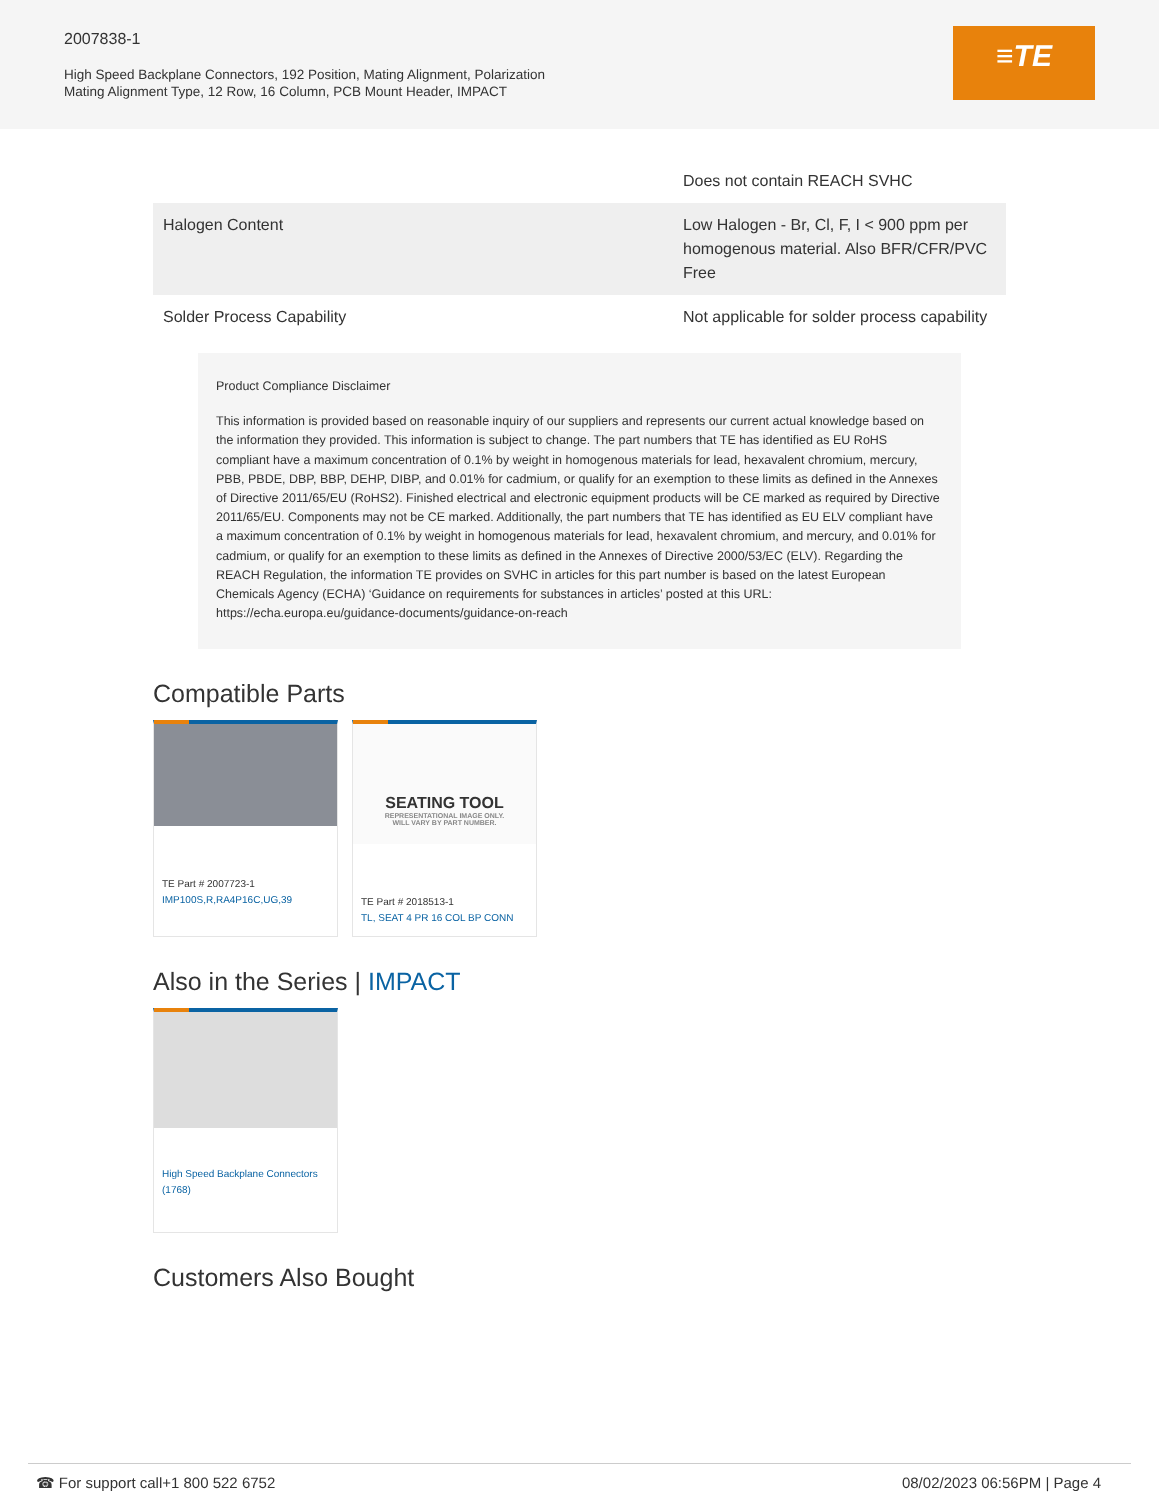2007838-1
High Speed Backplane Connectors, 192 Position, Mating Alignment, Polarization
Mating Alignment Type, 12 Row, 16 Column, PCB Mount Header, IMPACT
≡TE
| | Does not contain REACH SVHC |
| Halogen Content | Low Halogen - Br, Cl, F, I < 900 ppm per homogenous material. Also BFR/CFR/PVC Free |
| Solder Process Capability | Not applicable for solder process capability |
Product Compliance Disclaimer
This information is provided based on reasonable inquiry of our suppliers and represents our current actual knowledge based on the information they provided. This information is subject to change. The part numbers that TE has identified as EU RoHS compliant have a maximum concentration of 0.1% by weight in homogenous materials for lead, hexavalent chromium, mercury, PBB, PBDE, DBP, BBP, DEHP, DIBP, and 0.01% for cadmium, or qualify for an exemption to these limits as defined in the Annexes of Directive 2011/65/EU (RoHS2). Finished electrical and electronic equipment products will be CE marked as required by Directive 2011/65/EU. Components may not be CE marked. Additionally, the part numbers that TE has identified as EU ELV compliant have a maximum concentration of 0.1% by weight in homogenous materials for lead, hexavalent chromium, and mercury, and 0.01% for cadmium, or qualify for an exemption to these limits as defined in the Annexes of Directive 2000/53/EC (ELV). Regarding the REACH Regulation, the information TE provides on SVHC in articles for this part number is based on the latest European Chemicals Agency (ECHA) ‘Guidance on requirements for substances in articles’ posted at this URL: https://echa.europa.eu/guidance-documents/guidance-on-reach
Compatible Parts
TE Part # 2007723-1
IMP100S,R,RA4P16C,UG,39
SEATING TOOL
REPRESENTATIONAL IMAGE ONLY.
WILL VARY BY PART NUMBER.
TE Part # 2018513-1
TL, SEAT 4 PR 16 COL BP CONN
Also in the Series | IMPACT
High Speed Backplane Connectors (1768)
Customers Also Bought
☎ For support call+1 800 522 6752 08/02/2023 06:56PM | Page 4